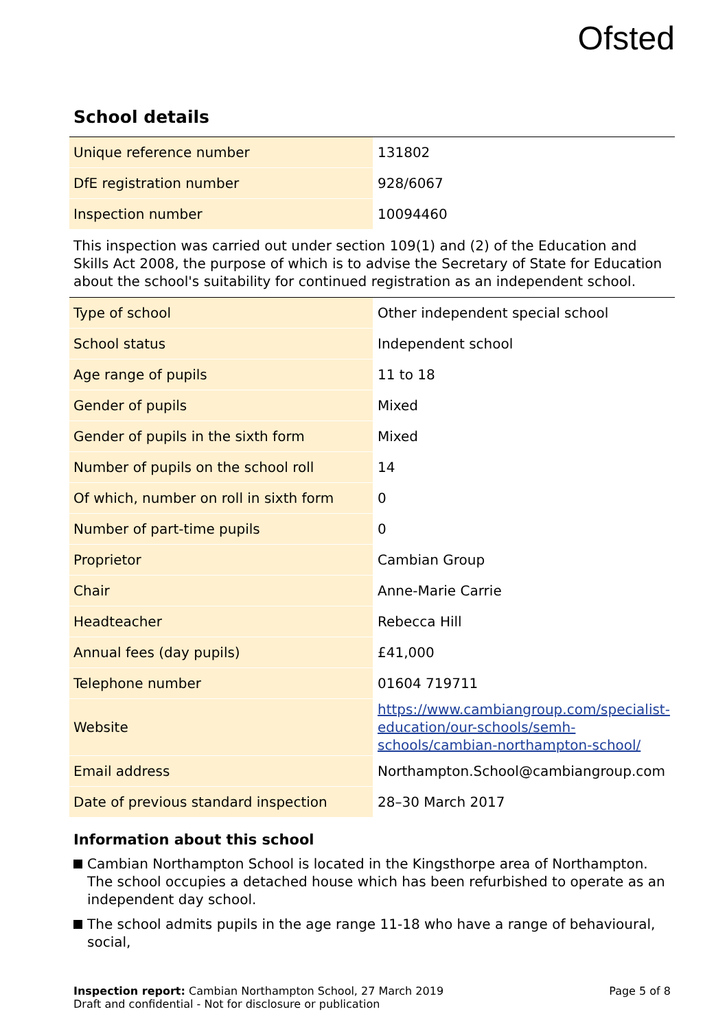Ofsted
School details
| Unique reference number | 131802 |
| DfE registration number | 928/6067 |
| Inspection number | 10094460 |
This inspection was carried out under section 109(1) and (2) of the Education and Skills Act 2008, the purpose of which is to advise the Secretary of State for Education about the school's suitability for continued registration as an independent school.
| Type of school | Other independent special school |
| School status | Independent school |
| Age range of pupils | 11 to 18 |
| Gender of pupils | Mixed |
| Gender of pupils in the sixth form | Mixed |
| Number of pupils on the school roll | 14 |
| Of which, number on roll in sixth form | 0 |
| Number of part-time pupils | 0 |
| Proprietor | Cambian Group |
| Chair | Anne-Marie Carrie |
| Headteacher | Rebecca Hill |
| Annual fees (day pupils) | £41,000 |
| Telephone number | 01604 719711 |
| Website | https://www.cambiangroup.com/specialist-education/our-schools/semh-schools/cambian-northampton-school/ |
| Email address | Northampton.School@cambiangroup.com |
| Date of previous standard inspection | 28–30 March 2017 |
Information about this school
Cambian Northampton School is located in the Kingsthorpe area of Northampton. The school occupies a detached house which has been refurbished to operate as an independent day school.
The school admits pupils in the age range 11-18 who have a range of behavioural, social,
Inspection report: Cambian Northampton School, 27 March 2019
Draft and confidential - Not for disclosure or publication
Page 5 of 8